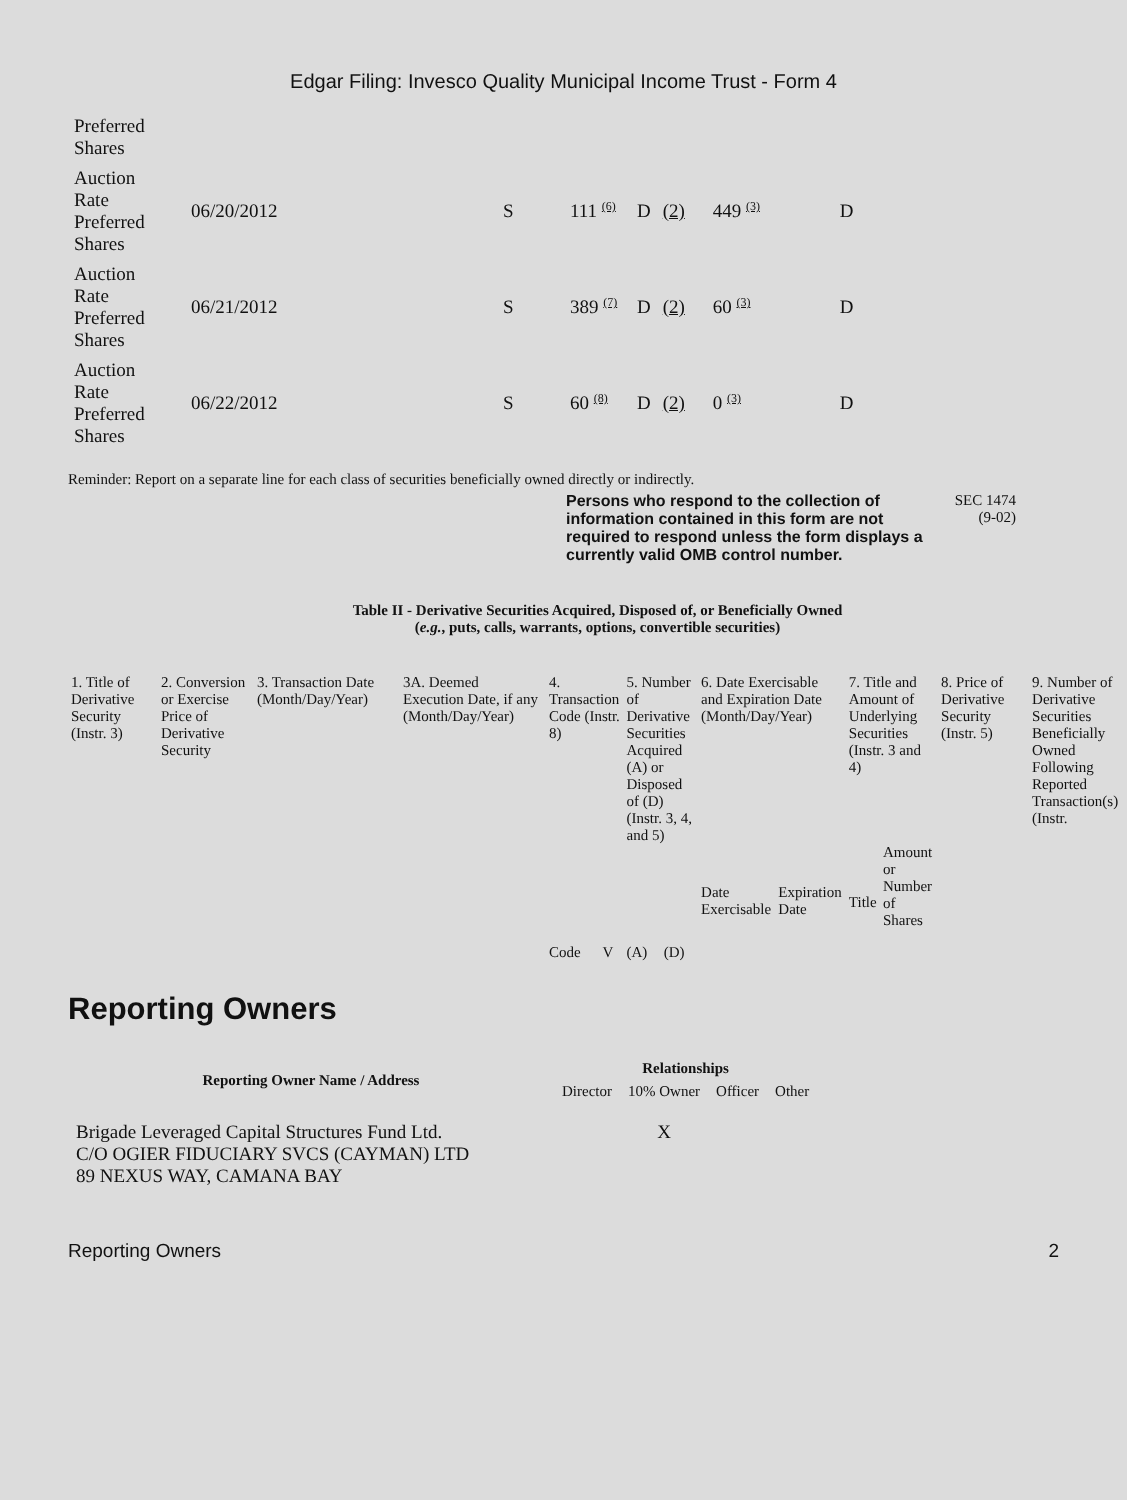Edgar Filing: Invesco Quality Municipal Income Trust - Form 4
| Preferred Shares | | | | | | | |
| Auction Rate Preferred Shares | 06/20/2012 | S | 111 <sup>(6)</sup> | D | (2) | 449 <sup>(3)</sup> | D |
| Auction Rate Preferred Shares | 06/21/2012 | S | 389 <sup>(7)</sup> | D | (2) | 60 <sup>(3)</sup> | D |
| Auction Rate Preferred Shares | 06/22/2012 | S | 60 <sup>(8)</sup> | D | (2) | 0 <sup>(3)</sup> | D |
Reminder: Report on a separate line for each class of securities beneficially owned directly or indirectly.
Persons who respond to the collection of information contained in this form are not required to respond unless the form displays a currently valid OMB control number.
SEC 1474
(9-02)
Table II - Derivative Securities Acquired, Disposed of, or Beneficially Owned
(e.g., puts, calls, warrants, options, convertible securities)
| 1. Title of Derivative Security (Instr. 3) | 2. Conversion or Exercise Price of Derivative Security | 3. Transaction Date (Month/Day/Year) | 3A. Deemed Execution Date, if any (Month/Day/Year) | 4. Transaction Code (Instr. 8) | | 5. Number of Derivative Securities Acquired (A) or Disposed of (D) (Instr. 3, 4, and 5) | | 6. Date Exercisable and Expiration Date (Month/Day/Year) | | 7. Title and Amount of Underlying Securities (Instr. 3 and 4) | | 8. Price of Derivative Security (Instr. 5) | 9. Number of Derivative Securities Beneficially Owned Following Reported Transaction(s) (Instr. |
| --- | --- | --- | --- | --- | --- | --- | --- | --- | --- | --- | --- | --- | --- |
| | | | | Code | V | (A) | (D) | Date Exercisable | Expiration Date | Title | Amount or Number of Shares | | |
Reporting Owners
| Reporting Owner Name / Address | Relationships | | | |
| --- | --- | --- | --- | --- |
| | Director | 10% Owner | Officer | Other |
| Brigade Leveraged Capital Structures Fund Ltd. C/O OGIER FIDUCIARY SVCS (CAYMAN) LTD 89 NEXUS WAY, CAMANA BAY | | X | | |
Reporting Owners 2